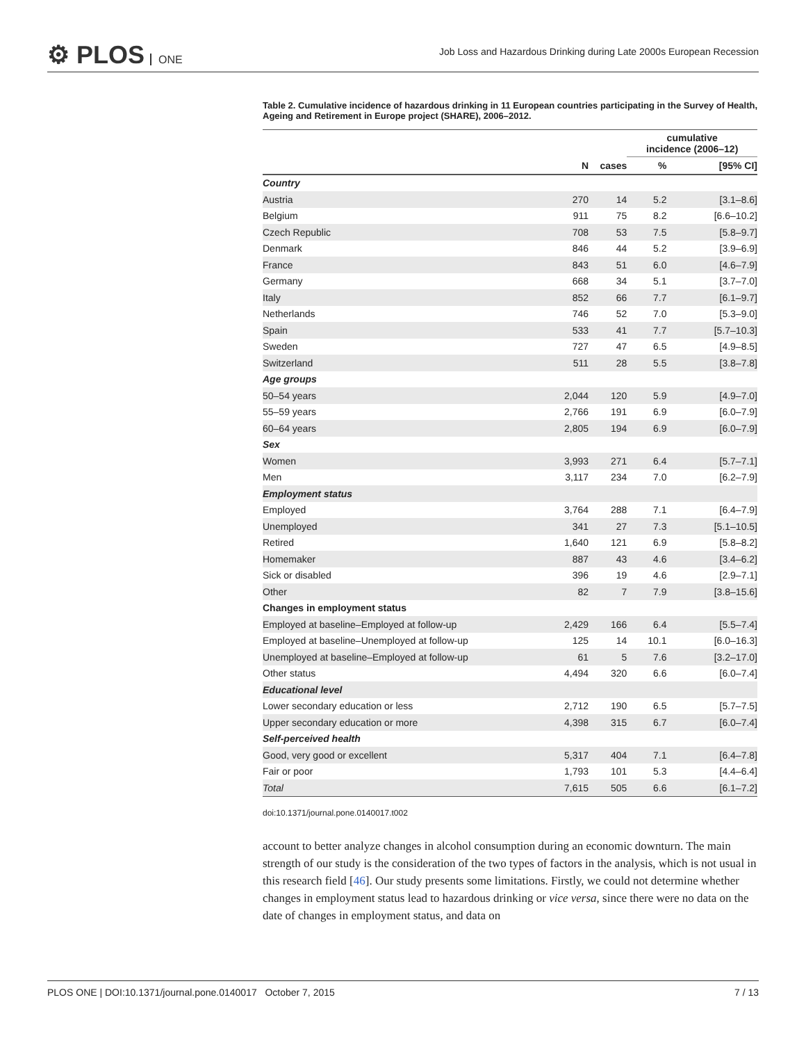⚙ PLOS ONE
Job Loss and Hazardous Drinking during Late 2000s European Recession
Table 2. Cumulative incidence of hazardous drinking in 11 European countries participating in the Survey of Health, Ageing and Retirement in Europe project (SHARE), 2006–2012.
| | | | cumulative incidence (2006–12) | |
| --- | --- | --- | --- | --- |
| | N | cases | % | [95% CI] |
| Country | | | | |
| Austria | 270 | 14 | 5.2 | [3.1–8.6] |
| Belgium | 911 | 75 | 8.2 | [6.6–10.2] |
| Czech Republic | 708 | 53 | 7.5 | [5.8–9.7] |
| Denmark | 846 | 44 | 5.2 | [3.9–6.9] |
| France | 843 | 51 | 6.0 | [4.6–7.9] |
| Germany | 668 | 34 | 5.1 | [3.7–7.0] |
| Italy | 852 | 66 | 7.7 | [6.1–9.7] |
| Netherlands | 746 | 52 | 7.0 | [5.3–9.0] |
| Spain | 533 | 41 | 7.7 | [5.7–10.3] |
| Sweden | 727 | 47 | 6.5 | [4.9–8.5] |
| Switzerland | 511 | 28 | 5.5 | [3.8–7.8] |
| Age groups | | | | |
| 50–54 years | 2,044 | 120 | 5.9 | [4.9–7.0] |
| 55–59 years | 2,766 | 191 | 6.9 | [6.0–7.9] |
| 60–64 years | 2,805 | 194 | 6.9 | [6.0–7.9] |
| Sex | | | | |
| Women | 3,993 | 271 | 6.4 | [5.7–7.1] |
| Men | 3,117 | 234 | 7.0 | [6.2–7.9] |
| Employment status | | | | |
| Employed | 3,764 | 288 | 7.1 | [6.4–7.9] |
| Unemployed | 341 | 27 | 7.3 | [5.1–10.5] |
| Retired | 1,640 | 121 | 6.9 | [5.8–8.2] |
| Homemaker | 887 | 43 | 4.6 | [3.4–6.2] |
| Sick or disabled | 396 | 19 | 4.6 | [2.9–7.1] |
| Other | 82 | 7 | 7.9 | [3.8–15.6] |
| Changes in employment status | | | | |
| Employed at baseline–Employed at follow-up | 2,429 | 166 | 6.4 | [5.5–7.4] |
| Employed at baseline–Unemployed at follow-up | 125 | 14 | 10.1 | [6.0–16.3] |
| Unemployed at baseline–Employed at follow-up | 61 | 5 | 7.6 | [3.2–17.0] |
| Other status | 4,494 | 320 | 6.6 | [6.0–7.4] |
| Educational level | | | | |
| Lower secondary education or less | 2,712 | 190 | 6.5 | [5.7–7.5] |
| Upper secondary education or more | 4,398 | 315 | 6.7 | [6.0–7.4] |
| Self-perceived health | | | | |
| Good, very good or excellent | 5,317 | 404 | 7.1 | [6.4–7.8] |
| Fair or poor | 1,793 | 101 | 5.3 | [4.4–6.4] |
| Total | 7,615 | 505 | 6.6 | [6.1–7.2] |
doi:10.1371/journal.pone.0140017.t002
account to better analyze changes in alcohol consumption during an economic downturn. The main strength of our study is the consideration of the two types of factors in the analysis, which is not usual in this research field [46]. Our study presents some limitations. Firstly, we could not determine whether changes in employment status lead to hazardous drinking or vice versa, since there were no data on the date of changes in employment status, and data on
PLOS ONE | DOI:10.1371/journal.pone.0140017 October 7, 2015 7 / 13